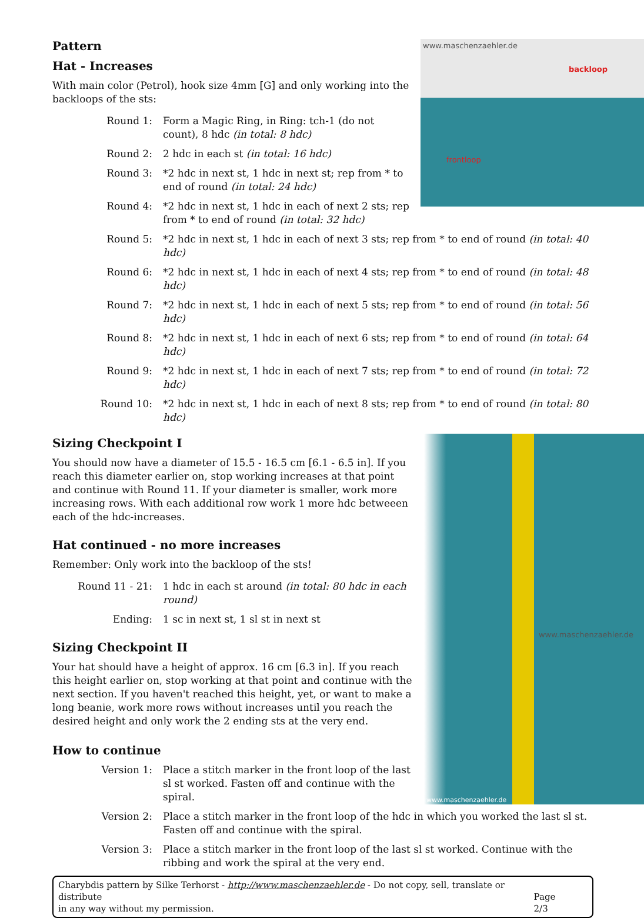www.maschenzaehler.de
backloop
frontloop
Pattern
Hat - Increases
With main color (Petrol), hook size 4mm [G] and only working into the backloops of the sts:
Round 1: Form a Magic Ring, in Ring: tch-1 (do not count), 8 hdc (in total: 8 hdc)
Round 2: 2 hdc in each st (in total: 16 hdc)
Round 3: *2 hdc in next st, 1 hdc in next st; rep from * to end of round (in total: 24 hdc)
Round 4: *2 hdc in next st, 1 hdc in each of next 2 sts; rep from * to end of round (in total: 32 hdc)
Round 5: *2 hdc in next st, 1 hdc in each of next 3 sts; rep from * to end of round (in total: 40 hdc)
Round 6: *2 hdc in next st, 1 hdc in each of next 4 sts; rep from * to end of round (in total: 48 hdc)
Round 7: *2 hdc in next st, 1 hdc in each of next 5 sts; rep from * to end of round (in total: 56 hdc)
Round 8: *2 hdc in next st, 1 hdc in each of next 6 sts; rep from * to end of round (in total: 64 hdc)
Round 9: *2 hdc in next st, 1 hdc in each of next 7 sts; rep from * to end of round (in total: 72 hdc)
Round 10: *2 hdc in next st, 1 hdc in each of next 8 sts; rep from * to end of round (in total: 80 hdc)
www.maschenzaehler.de
www.maschenzaehler.de
Sizing Checkpoint I
You should now have a diameter of 15.5 - 16.5 cm [6.1 - 6.5 in]. If you reach this diameter earlier on, stop working increases at that point and continue with Round 11. If your diameter is smaller, work more increasing rows. With each additional row work 1 more hdc betweeen each of the hdc-increases.
Hat continued - no more increases
Remember: Only work into the backloop of the sts!
Round 11 - 21: 1 hdc in each st around (in total: 80 hdc in each round)
Ending: 1 sc in next st, 1 sl st in next st
Sizing Checkpoint II
Your hat should have a height of approx. 16 cm [6.3 in]. If you reach this height earlier on, stop working at that point and continue with the next section. If you haven't reached this height, yet, or want to make a long beanie, work more rows without increases until you reach the desired height and only work the 2 ending sts at the very end.
How to continue
Version 1: Place a stitch marker in the front loop of the last sl st worked. Fasten off and continue with the spiral.
Version 2: Place a stitch marker in the front loop of the hdc in which you worked the last sl st. Fasten off and continue with the spiral.
Version 3: Place a stitch marker in the front loop of the last sl st worked. Continue with the ribbing and work the spiral at the very end.
Charybdis pattern by Silke Terhorst - http://www.maschenzaehler.de - Do not copy, sell, translate or distribute
in any way without my permission. Page 2/3